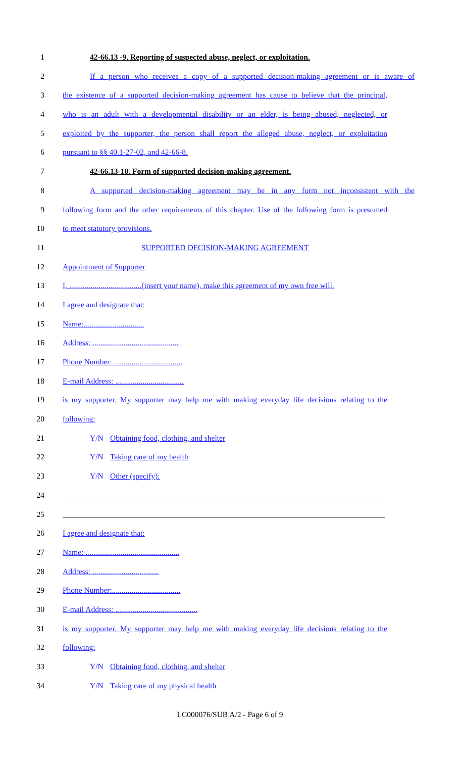1 42-66.13 -9. Reporting of suspected abuse, neglect, or exploitation.
2 If a person who receives a copy of a supported decision-making agreement or is aware of
3 the existence of a supported decision-making agreement has cause to believe that the principal,
4 who is an adult with a developmental disability or an elder, is being abused, neglected, or
5 exploited by the supporter, the person shall report the alleged abuse, neglect, or exploitation
6 pursuant to §§ 40.1-27-02, and 42-66-8.
7 42-66.13-10. Form of supported decision-making agreement.
8 A supported decision-making agreement may be in any form not inconsistent with the
9 following form and the other requirements of this chapter. Use of the following form is presumed
10 to meet statutory provisions.
11 SUPPORTED DECISION-MAKING AGREEMENT
12 Appointment of Supporter
13 I, .....................................(insert your name), make this agreement of my own free will.
14 I agree and designate that:
15 Name:...............................
16 Address: ............................................
17 Phone Number: ...................................
18 E-mail Address: ...................................
19 is my supporter. My supporter may help me with making everyday life decisions relating to the
20 following:
21 Y/N Obtaining food, clothing, and shelter
22 Y/N Taking care of my health
23 Y/N Other (specify):
24
25
26 I agree and designate that:
27 Name: ................................................
28 Address: ..................................
29 Phone Number:...................................
30 E-mail Address: ..........................................
31 is my supporter. My supporter may help me with making everyday life decisions relating to the
32 following:
33 Y/N Obtaining food, clothing, and shelter
34 Y/N Taking care of my physical health
LC000076/SUB A/2 - Page 6 of 9